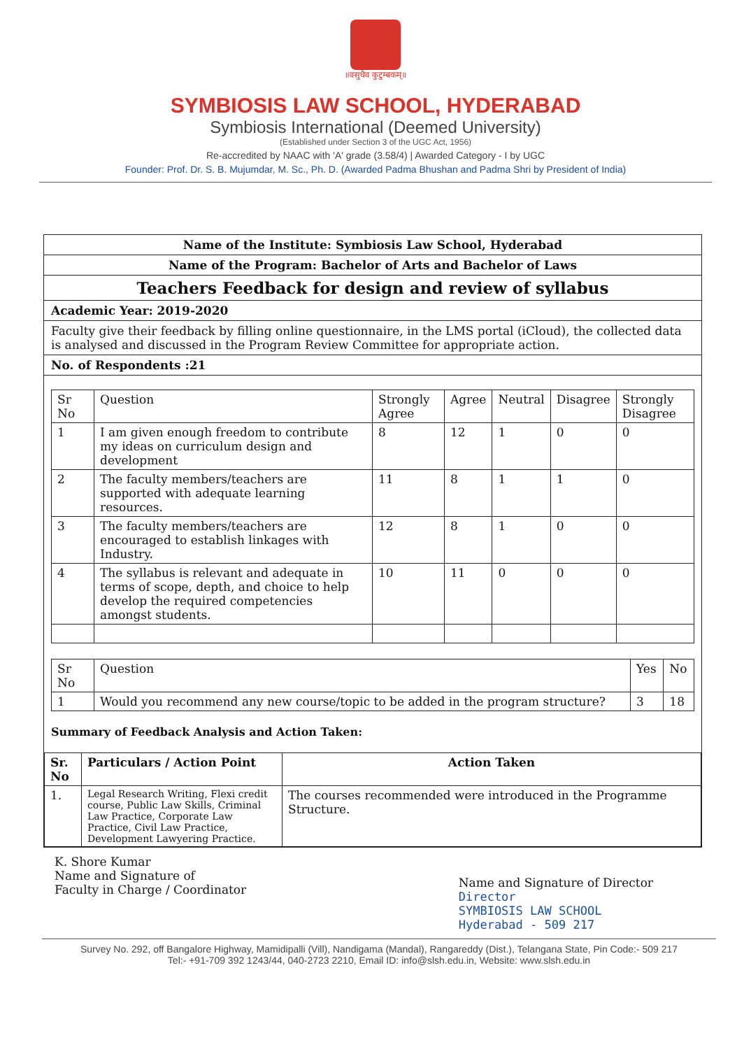॥वसुधैव कुटुम्बकम्॥
SYMBIOSIS LAW SCHOOL, HYDERABAD
Symbiosis International (Deemed University)
(Established under Section 3 of the UGC Act, 1956)
Re-accredited by NAAC with 'A' grade (3.58/4) | Awarded Category - I by UGC
Founder: Prof. Dr. S. B. Mujumdar, M. Sc., Ph. D. (Awarded Padma Bhushan and Padma Shri by President of India)
Name of the Institute: Symbiosis Law School, Hyderabad
Name of the Program: Bachelor of Arts and Bachelor of Laws
Teachers Feedback for design and review of syllabus
Academic Year: 2019-2020
Faculty give their feedback by filling online questionnaire, in the LMS portal (iCloud), the collected data is analysed and discussed in the Program Review Committee for appropriate action.
No. of Respondents :21
| Sr No | Question | Strongly Agree | Agree | Neutral | Disagree | Strongly Disagree |
| --- | --- | --- | --- | --- | --- | --- |
| 1 | I am given enough freedom to contribute my ideas on curriculum design and development | 8 | 12 | 1 | 0 | 0 |
| 2 | The faculty members/teachers are supported with adequate learning resources. | 11 | 8 | 1 | 1 | 0 |
| 3 | The faculty members/teachers are encouraged to establish linkages with Industry. | 12 | 8 | 1 | 0 | 0 |
| 4 | The syllabus is relevant and adequate in terms of scope, depth, and choice to help develop the required competencies amongst students. | 10 | 11 | 0 | 0 | 0 |
| Sr No | Question | Yes | No |
| --- | --- | --- | --- |
| 1 | Would you recommend any new course/topic to be added in the program structure? | 3 | 18 |
Summary of Feedback Analysis and Action Taken:
| Sr. No | Particulars / Action Point | Action Taken |
| --- | --- | --- |
| 1. | Legal Research Writing, Flexi credit course, Public Law Skills, Criminal Law Practice, Corporate Law Practice, Civil Law Practice, Development Lawyering Practice. | The courses recommended were introduced in the Programme Structure. |
K. Shore Kumar
Name and Signature of
Faculty in Charge / Coordinator
Name and Signature of Director
Director
SYMBIOSIS LAW SCHOOL
Hyderabad - 509 217
Survey No. 292, off Bangalore Highway, Mamidipalli (Vill), Nandigama (Mandal), Rangareddy (Dist.), Telangana State, Pin Code:- 509 217
Tel:- +91-709 392 1243/44, 040-2723 2210, Email ID: info@slsh.edu.in, Website: www.slsh.edu.in